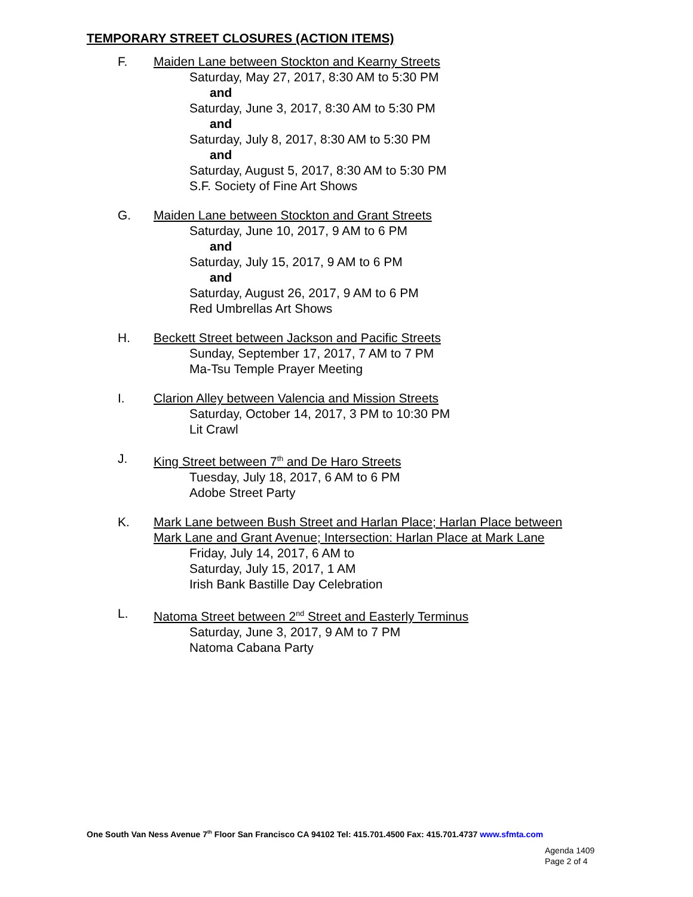TEMPORARY STREET CLOSURES (ACTION ITEMS)
F. Maiden Lane between Stockton and Kearny Streets
Saturday, May 27, 2017, 8:30 AM to 5:30 PM
and
Saturday, June 3, 2017, 8:30 AM to 5:30 PM
and
Saturday, July 8, 2017, 8:30 AM to 5:30 PM
and
Saturday, August 5, 2017, 8:30 AM to 5:30 PM
S.F. Society of Fine Art Shows
G. Maiden Lane between Stockton and Grant Streets
Saturday, June 10, 2017, 9 AM to 6 PM
and
Saturday, July 15, 2017, 9 AM to 6 PM
and
Saturday, August 26, 2017, 9 AM to 6 PM
Red Umbrellas Art Shows
H. Beckett Street between Jackson and Pacific Streets
Sunday, September 17, 2017, 7 AM to 7 PM
Ma-Tsu Temple Prayer Meeting
I. Clarion Alley between Valencia and Mission Streets
Saturday, October 14, 2017, 3 PM to 10:30 PM
Lit Crawl
J. King Street between 7<sup>th</sup> and De Haro Streets
Tuesday, July 18, 2017, 6 AM to 6 PM
Adobe Street Party
K. Mark Lane between Bush Street and Harlan Place; Harlan Place between Mark Lane and Grant Avenue; Intersection: Harlan Place at Mark Lane
Friday, July 14, 2017, 6 AM to
Saturday, July 15, 2017, 1 AM
Irish Bank Bastille Day Celebration
L. Natoma Street between 2<sup>nd</sup> Street and Easterly Terminus
Saturday, June 3, 2017, 9 AM to 7 PM
Natoma Cabana Party
One South Van Ness Avenue 7<sup>th</sup> Floor San Francisco CA 94102 Tel: 415.701.4500 Fax: 415.701.4737 www.sfmta.com
Agenda 1409
Page 2 of 4